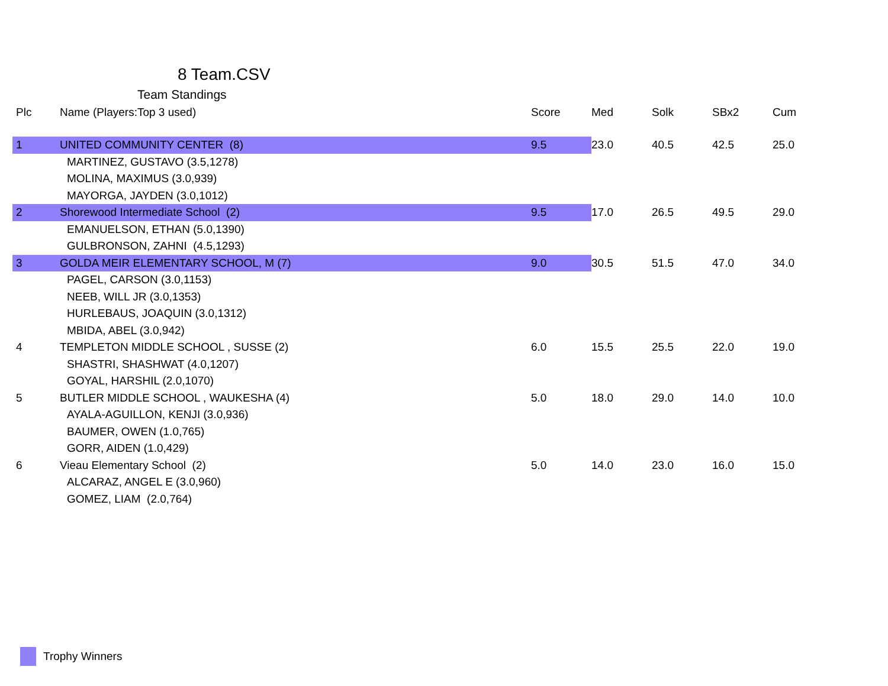8 Team.CSV
Team Standings
| Plc | Name (Players:Top 3 used) | Score | Med | Solk | SBx2 | Cum |
| --- | --- | --- | --- | --- | --- | --- |
| 1 | UNITED COMMUNITY CENTER (8) | 9.5 | 23.0 | 40.5 | 42.5 | 25.0 |
| | MARTINEZ, GUSTAVO (3.5,1278) | | | | | |
| | MOLINA, MAXIMUS (3.0,939) | | | | | |
| | MAYORGA, JAYDEN (3.0,1012) | | | | | |
| 2 | Shorewood Intermediate School (2) | 9.5 | 17.0 | 26.5 | 49.5 | 29.0 |
| | EMANUELSON, ETHAN (5.0,1390) | | | | | |
| | GULBRONSON, ZAHNI (4.5,1293) | | | | | |
| 3 | GOLDA MEIR ELEMENTARY SCHOOL, M (7) | 9.0 | 30.5 | 51.5 | 47.0 | 34.0 |
| | PAGEL, CARSON (3.0,1153) | | | | | |
| | NEEB, WILL JR (3.0,1353) | | | | | |
| | HURLEBAUS, JOAQUIN (3.0,1312) | | | | | |
| | MBIDA, ABEL (3.0,942) | | | | | |
| 4 | TEMPLETON MIDDLE SCHOOL , SUSSE (2) | 6.0 | 15.5 | 25.5 | 22.0 | 19.0 |
| | SHASTRI, SHASHWAT (4.0,1207) | | | | | |
| | GOYAL, HARSHIL (2.0,1070) | | | | | |
| 5 | BUTLER MIDDLE SCHOOL , WAUKESHA (4) | 5.0 | 18.0 | 29.0 | 14.0 | 10.0 |
| | AYALA-AGUILLON, KENJI (3.0,936) | | | | | |
| | BAUMER, OWEN (1.0,765) | | | | | |
| | GORR, AIDEN (1.0,429) | | | | | |
| 6 | Vieau Elementary School (2) | 5.0 | 14.0 | 23.0 | 16.0 | 15.0 |
| | ALCARAZ, ANGEL E (3.0,960) | | | | | |
| | GOMEZ, LIAM (2.0,764) | | | | | |
Trophy Winners